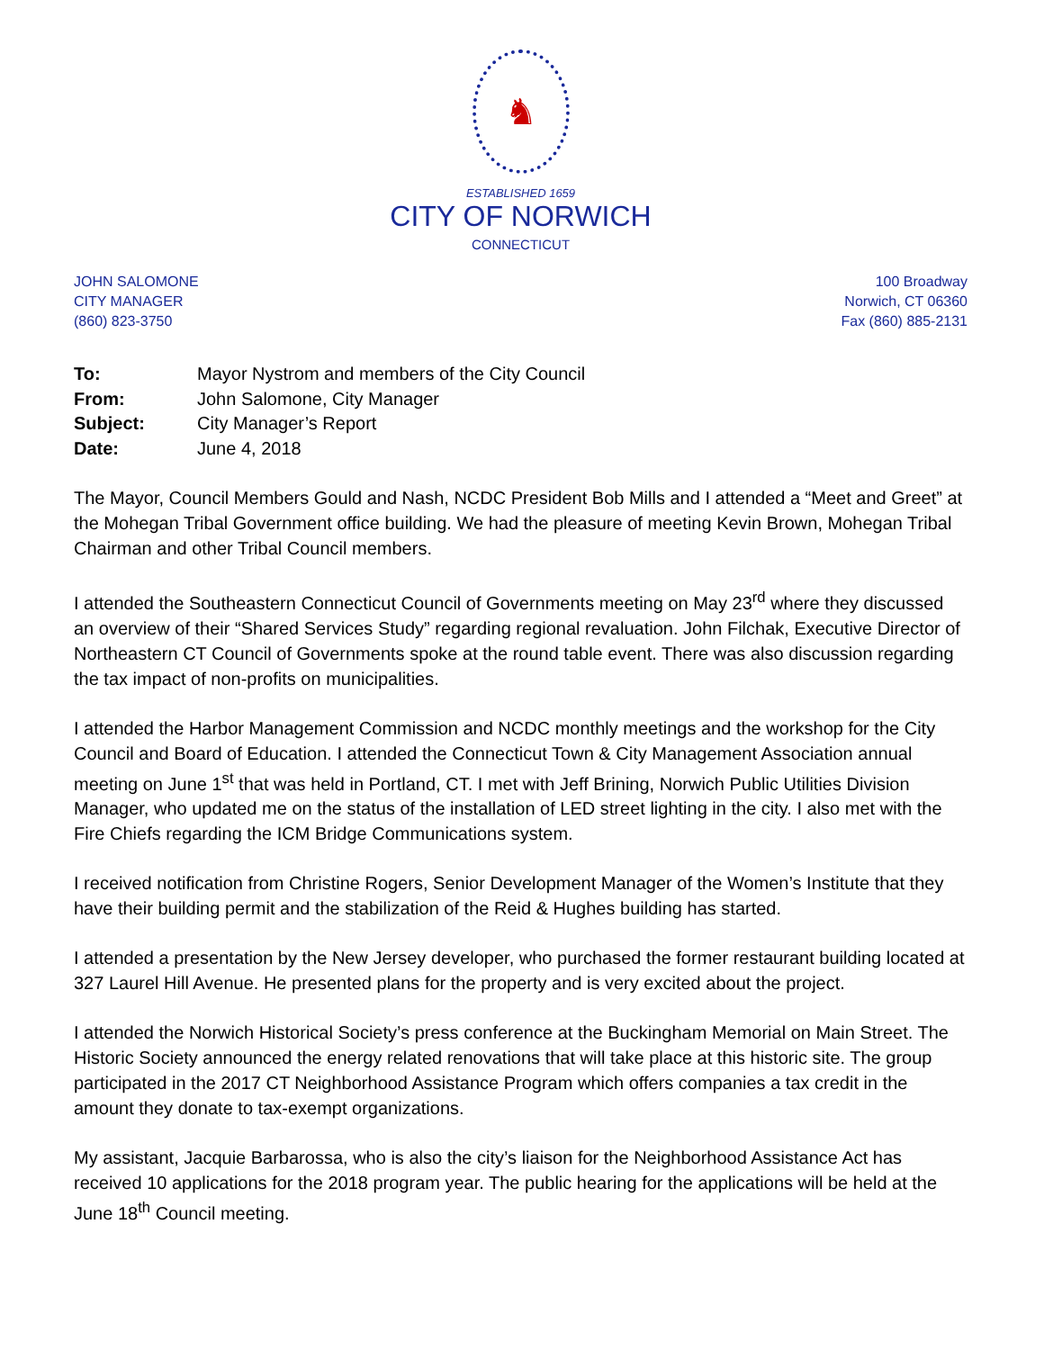♞
ESTABLISHED 1659
CITY OF NORWICH
CONNECTICUT
JOHN SALOMONE
CITY MANAGER
(860) 823-3750
100 Broadway
Norwich, CT 06360
Fax (860) 885-2131
To: Mayor Nystrom and members of the City Council
From: John Salomone, City Manager
Subject: City Manager’s Report
Date: June 4, 2018
The Mayor, Council Members Gould and Nash, NCDC President Bob Mills and I attended a “Meet and Greet” at the Mohegan Tribal Government office building. We had the pleasure of meeting Kevin Brown, Mohegan Tribal Chairman and other Tribal Council members.
I attended the Southeastern Connecticut Council of Governments meeting on May 23<sup>rd</sup> where they discussed an overview of their “Shared Services Study” regarding regional revaluation. John Filchak, Executive Director of Northeastern CT Council of Governments spoke at the round table event. There was also discussion regarding the tax impact of non-profits on municipalities.
I attended the Harbor Management Commission and NCDC monthly meetings and the workshop for the City Council and Board of Education. I attended the Connecticut Town & City Management Association annual meeting on June 1<sup>st</sup> that was held in Portland, CT. I met with Jeff Brining, Norwich Public Utilities Division Manager, who updated me on the status of the installation of LED street lighting in the city. I also met with the Fire Chiefs regarding the ICM Bridge Communications system.
I received notification from Christine Rogers, Senior Development Manager of the Women’s Institute that they have their building permit and the stabilization of the Reid & Hughes building has started.
I attended a presentation by the New Jersey developer, who purchased the former restaurant building located at 327 Laurel Hill Avenue. He presented plans for the property and is very excited about the project.
I attended the Norwich Historical Society’s press conference at the Buckingham Memorial on Main Street. The Historic Society announced the energy related renovations that will take place at this historic site. The group participated in the 2017 CT Neighborhood Assistance Program which offers companies a tax credit in the amount they donate to tax-exempt organizations.
My assistant, Jacquie Barbarossa, who is also the city’s liaison for the Neighborhood Assistance Act has received 10 applications for the 2018 program year. The public hearing for the applications will be held at the June 18<sup>th</sup> Council meeting.